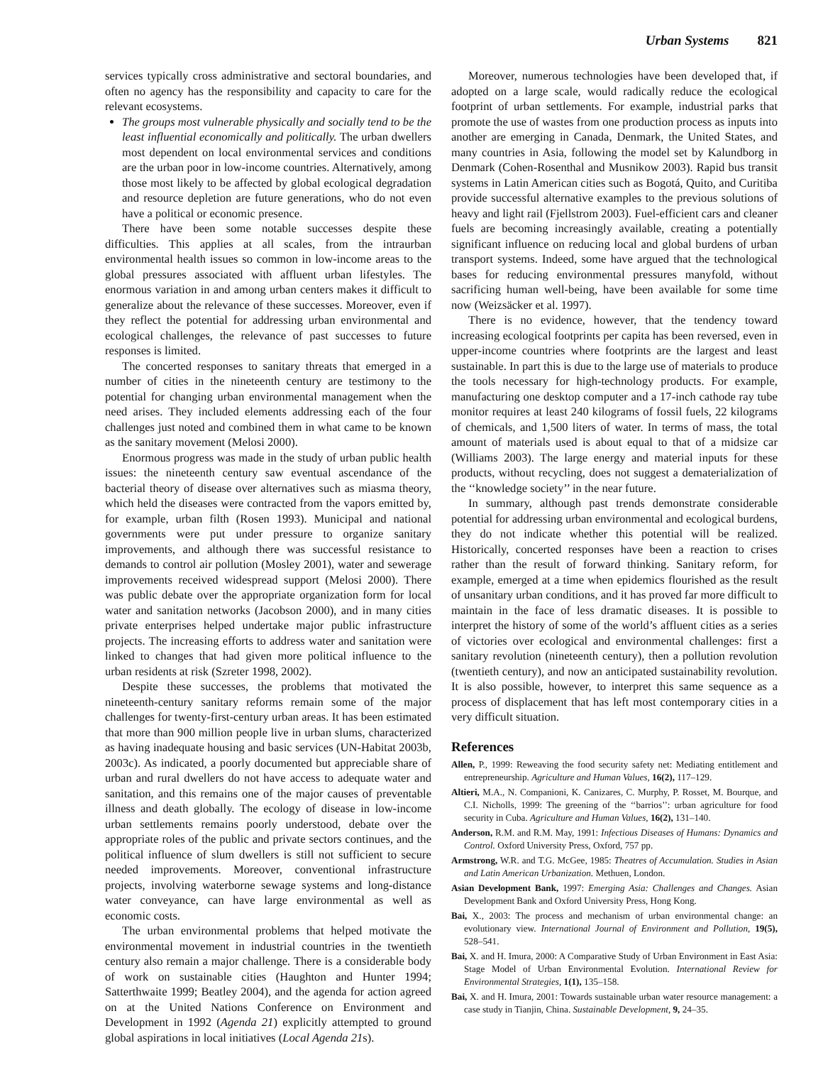Urban Systems 821
services typically cross administrative and sectoral boundaries, and often no agency has the responsibility and capacity to care for the relevant ecosystems.
The groups most vulnerable physically and socially tend to be the least influential economically and politically. The urban dwellers most dependent on local environmental services and conditions are the urban poor in low-income countries. Alternatively, among those most likely to be affected by global ecological degradation and resource depletion are future generations, who do not even have a political or economic presence.
There have been some notable successes despite these difficulties. This applies at all scales, from the intraurban environmental health issues so common in low-income areas to the global pressures associated with affluent urban lifestyles. The enormous variation in and among urban centers makes it difficult to generalize about the relevance of these successes. Moreover, even if they reflect the potential for addressing urban environmental and ecological challenges, the relevance of past successes to future responses is limited.
The concerted responses to sanitary threats that emerged in a number of cities in the nineteenth century are testimony to the potential for changing urban environmental management when the need arises. They included elements addressing each of the four challenges just noted and combined them in what came to be known as the sanitary movement (Melosi 2000).
Enormous progress was made in the study of urban public health issues: the nineteenth century saw eventual ascendance of the bacterial theory of disease over alternatives such as miasma theory, which held the diseases were contracted from the vapors emitted by, for example, urban filth (Rosen 1993). Municipal and national governments were put under pressure to organize sanitary improvements, and although there was successful resistance to demands to control air pollution (Mosley 2001), water and sewerage improvements received widespread support (Melosi 2000). There was public debate over the appropriate organization form for local water and sanitation networks (Jacobson 2000), and in many cities private enterprises helped undertake major public infrastructure projects. The increasing efforts to address water and sanitation were linked to changes that had given more political influence to the urban residents at risk (Szreter 1998, 2002).
Despite these successes, the problems that motivated the nineteenth-century sanitary reforms remain some of the major challenges for twenty-first-century urban areas. It has been estimated that more than 900 million people live in urban slums, characterized as having inadequate housing and basic services (UN-Habitat 2003b, 2003c). As indicated, a poorly documented but appreciable share of urban and rural dwellers do not have access to adequate water and sanitation, and this remains one of the major causes of preventable illness and death globally. The ecology of disease in low-income urban settlements remains poorly understood, debate over the appropriate roles of the public and private sectors continues, and the political influence of slum dwellers is still not sufficient to secure needed improvements. Moreover, conventional infrastructure projects, involving waterborne sewage systems and long-distance water conveyance, can have large environmental as well as economic costs.
The urban environmental problems that helped motivate the environmental movement in industrial countries in the twentieth century also remain a major challenge. There is a considerable body of work on sustainable cities (Haughton and Hunter 1994; Satterthwaite 1999; Beatley 2004), and the agenda for action agreed on at the United Nations Conference on Environment and Development in 1992 (Agenda 21) explicitly attempted to ground global aspirations in local initiatives (Local Agenda 21s).
Moreover, numerous technologies have been developed that, if adopted on a large scale, would radically reduce the ecological footprint of urban settlements. For example, industrial parks that promote the use of wastes from one production process as inputs into another are emerging in Canada, Denmark, the United States, and many countries in Asia, following the model set by Kalundborg in Denmark (Cohen-Rosenthal and Musnikow 2003). Rapid bus transit systems in Latin American cities such as Bogotá, Quito, and Curitiba provide successful alternative examples to the previous solutions of heavy and light rail (Fjellstrom 2003). Fuel-efficient cars and cleaner fuels are becoming increasingly available, creating a potentially significant influence on reducing local and global burdens of urban transport systems. Indeed, some have argued that the technological bases for reducing environmental pressures manyfold, without sacrificing human well-being, have been available for some time now (Weizsäcker et al. 1997).
There is no evidence, however, that the tendency toward increasing ecological footprints per capita has been reversed, even in upper-income countries where footprints are the largest and least sustainable. In part this is due to the large use of materials to produce the tools necessary for high-technology products. For example, manufacturing one desktop computer and a 17-inch cathode ray tube monitor requires at least 240 kilograms of fossil fuels, 22 kilograms of chemicals, and 1,500 liters of water. In terms of mass, the total amount of materials used is about equal to that of a midsize car (Williams 2003). The large energy and material inputs for these products, without recycling, does not suggest a dematerialization of the ‘‘knowledge society’’ in the near future.
In summary, although past trends demonstrate considerable potential for addressing urban environmental and ecological burdens, they do not indicate whether this potential will be realized. Historically, concerted responses have been a reaction to crises rather than the result of forward thinking. Sanitary reform, for example, emerged at a time when epidemics flourished as the result of unsanitary urban conditions, and it has proved far more difficult to maintain in the face of less dramatic diseases. It is possible to interpret the history of some of the world’s affluent cities as a series of victories over ecological and environmental challenges: first a sanitary revolution (nineteenth century), then a pollution revolution (twentieth century), and now an anticipated sustainability revolution. It is also possible, however, to interpret this same sequence as a process of displacement that has left most contemporary cities in a very difficult situation.
References
Allen, P., 1999: Reweaving the food security safety net: Mediating entitlement and entrepreneurship. Agriculture and Human Values, 16(2), 117–129.
Altieri, M.A., N. Companioni, K. Canizares, C. Murphy, P. Rosset, M. Bourque, and C.I. Nicholls, 1999: The greening of the ‘‘barrios’’: urban agriculture for food security in Cuba. Agriculture and Human Values, 16(2), 131–140.
Anderson, R.M. and R.M. May, 1991: Infectious Diseases of Humans: Dynamics and Control. Oxford University Press, Oxford, 757 pp.
Armstrong, W.R. and T.G. McGee, 1985: Theatres of Accumulation. Studies in Asian and Latin American Urbanization. Methuen, London.
Asian Development Bank, 1997: Emerging Asia: Challenges and Changes. Asian Development Bank and Oxford University Press, Hong Kong.
Bai, X., 2003: The process and mechanism of urban environmental change: an evolutionary view. International Journal of Environment and Pollution, 19(5), 528–541.
Bai, X. and H. Imura, 2000: A Comparative Study of Urban Environment in East Asia: Stage Model of Urban Environmental Evolution. International Review for Environmental Strategies, 1(1), 135–158.
Bai, X. and H. Imura, 2001: Towards sustainable urban water resource management: a case study in Tianjin, China. Sustainable Development, 9, 24–35.